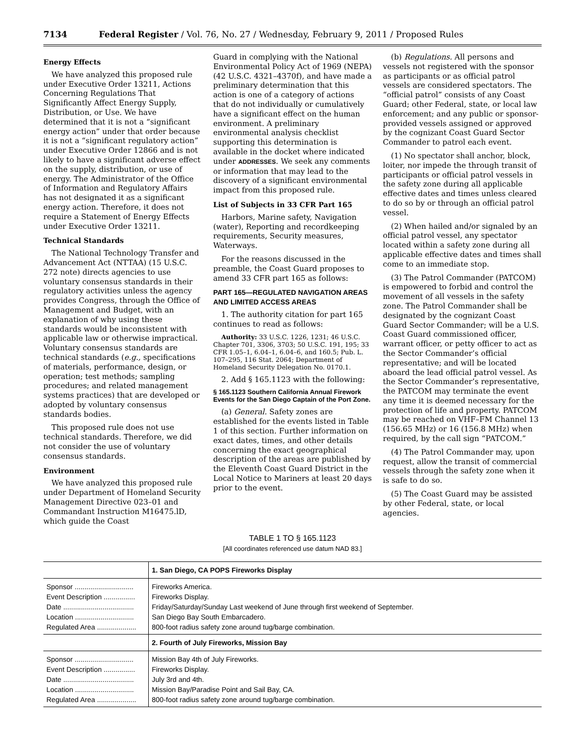7134 Federal Register / Vol. 76, No. 27 / Wednesday, February 9, 2011 / Proposed Rules
Energy Effects
We have analyzed this proposed rule under Executive Order 13211, Actions Concerning Regulations That Significantly Affect Energy Supply, Distribution, or Use. We have determined that it is not a “significant energy action” under that order because it is not a “significant regulatory action” under Executive Order 12866 and is not likely to have a significant adverse effect on the supply, distribution, or use of energy. The Administrator of the Office of Information and Regulatory Affairs has not designated it as a significant energy action. Therefore, it does not require a Statement of Energy Effects under Executive Order 13211.
Technical Standards
The National Technology Transfer and Advancement Act (NTTAA) (15 U.S.C. 272 note) directs agencies to use voluntary consensus standards in their regulatory activities unless the agency provides Congress, through the Office of Management and Budget, with an explanation of why using these standards would be inconsistent with applicable law or otherwise impractical. Voluntary consensus standards are technical standards (e.g., specifications of materials, performance, design, or operation; test methods; sampling procedures; and related management systems practices) that are developed or adopted by voluntary consensus standards bodies.
This proposed rule does not use technical standards. Therefore, we did not consider the use of voluntary consensus standards.
Environment
We have analyzed this proposed rule under Department of Homeland Security Management Directive 023–01 and Commandant Instruction M16475.lD, which guide the Coast
Guard in complying with the National Environmental Policy Act of 1969 (NEPA) (42 U.S.C. 4321–4370f), and have made a preliminary determination that this action is one of a category of actions that do not individually or cumulatively have a significant effect on the human environment. A preliminary environmental analysis checklist supporting this determination is available in the docket where indicated under ADDRESSES. We seek any comments or information that may lead to the discovery of a significant environmental impact from this proposed rule.
List of Subjects in 33 CFR Part 165
Harbors, Marine safety, Navigation (water), Reporting and recordkeeping requirements, Security measures, Waterways.
For the reasons discussed in the preamble, the Coast Guard proposes to amend 33 CFR part 165 as follows:
PART 165—REGULATED NAVIGATION AREAS AND LIMITED ACCESS AREAS
1. The authority citation for part 165 continues to read as follows:
Authority: 33 U.S.C. 1226, 1231; 46 U.S.C. Chapter 701, 3306, 3703; 50 U.S.C. 191, 195; 33 CFR 1.05–1, 6.04–1, 6.04–6, and 160.5; Pub. L. 107–295, 116 Stat. 2064; Department of Homeland Security Delegation No. 0170.1.
2. Add § 165.1123 with the following:
§ 165.1123 Southern California Annual Firework Events for the San Diego Captain of the Port Zone.
(a) General. Safety zones are established for the events listed in Table 1 of this section. Further information on exact dates, times, and other details concerning the exact geographical description of the areas are published by the Eleventh Coast Guard District in the Local Notice to Mariners at least 20 days prior to the event.
(b) Regulations. All persons and vessels not registered with the sponsor as participants or as official patrol vessels are considered spectators. The “official patrol” consists of any Coast Guard; other Federal, state, or local law enforcement; and any public or sponsor-provided vessels assigned or approved by the cognizant Coast Guard Sector Commander to patrol each event.
(1) No spectator shall anchor, block, loiter, nor impede the through transit of participants or official patrol vessels in the safety zone during all applicable effective dates and times unless cleared to do so by or through an official patrol vessel.
(2) When hailed and/or signaled by an official patrol vessel, any spectator located within a safety zone during all applicable effective dates and times shall come to an immediate stop.
(3) The Patrol Commander (PATCOM) is empowered to forbid and control the movement of all vessels in the safety zone. The Patrol Commander shall be designated by the cognizant Coast Guard Sector Commander; will be a U.S. Coast Guard commissioned officer, warrant officer, or petty officer to act as the Sector Commander’s official representative; and will be located aboard the lead official patrol vessel. As the Sector Commander’s representative, the PATCOM may terminate the event any time it is deemed necessary for the protection of life and property. PATCOM may be reached on VHF–FM Channel 13 (156.65 MHz) or 16 (156.8 MHz) when required, by the call sign “PATCOM.”
(4) The Patrol Commander may, upon request, allow the transit of commercial vessels through the safety zone when it is safe to do so.
(5) The Coast Guard may be assisted by other Federal, state, or local agencies.
TABLE 1 TO § 165.1123
[All coordinates referenced use datum NAD 83.]
| | 1. San Diego, CA POPS Fireworks Display |
| --- | --- |
| Sponsor .............................. | Fireworks America. |
| Event Description ................ | Fireworks Display. |
| Date .................................... | Friday/Saturday/Sunday Last weekend of June through first weekend of September. |
| Location .............................. | San Diego Bay South Embarcadero. |
| Regulated Area .................... | 800-foot radius safety zone around tug/barge combination. |
| | 2. Fourth of July Fireworks, Mission Bay |
| Sponsor .............................. | Mission Bay 4th of July Fireworks. |
| Event Description ................ | Fireworks Display. |
| Date .................................... | July 3rd and 4th. |
| Location .............................. | Mission Bay/Paradise Point and Sail Bay, CA. |
| Regulated Area .................... | 800-foot radius safety zone around tug/barge combination. |